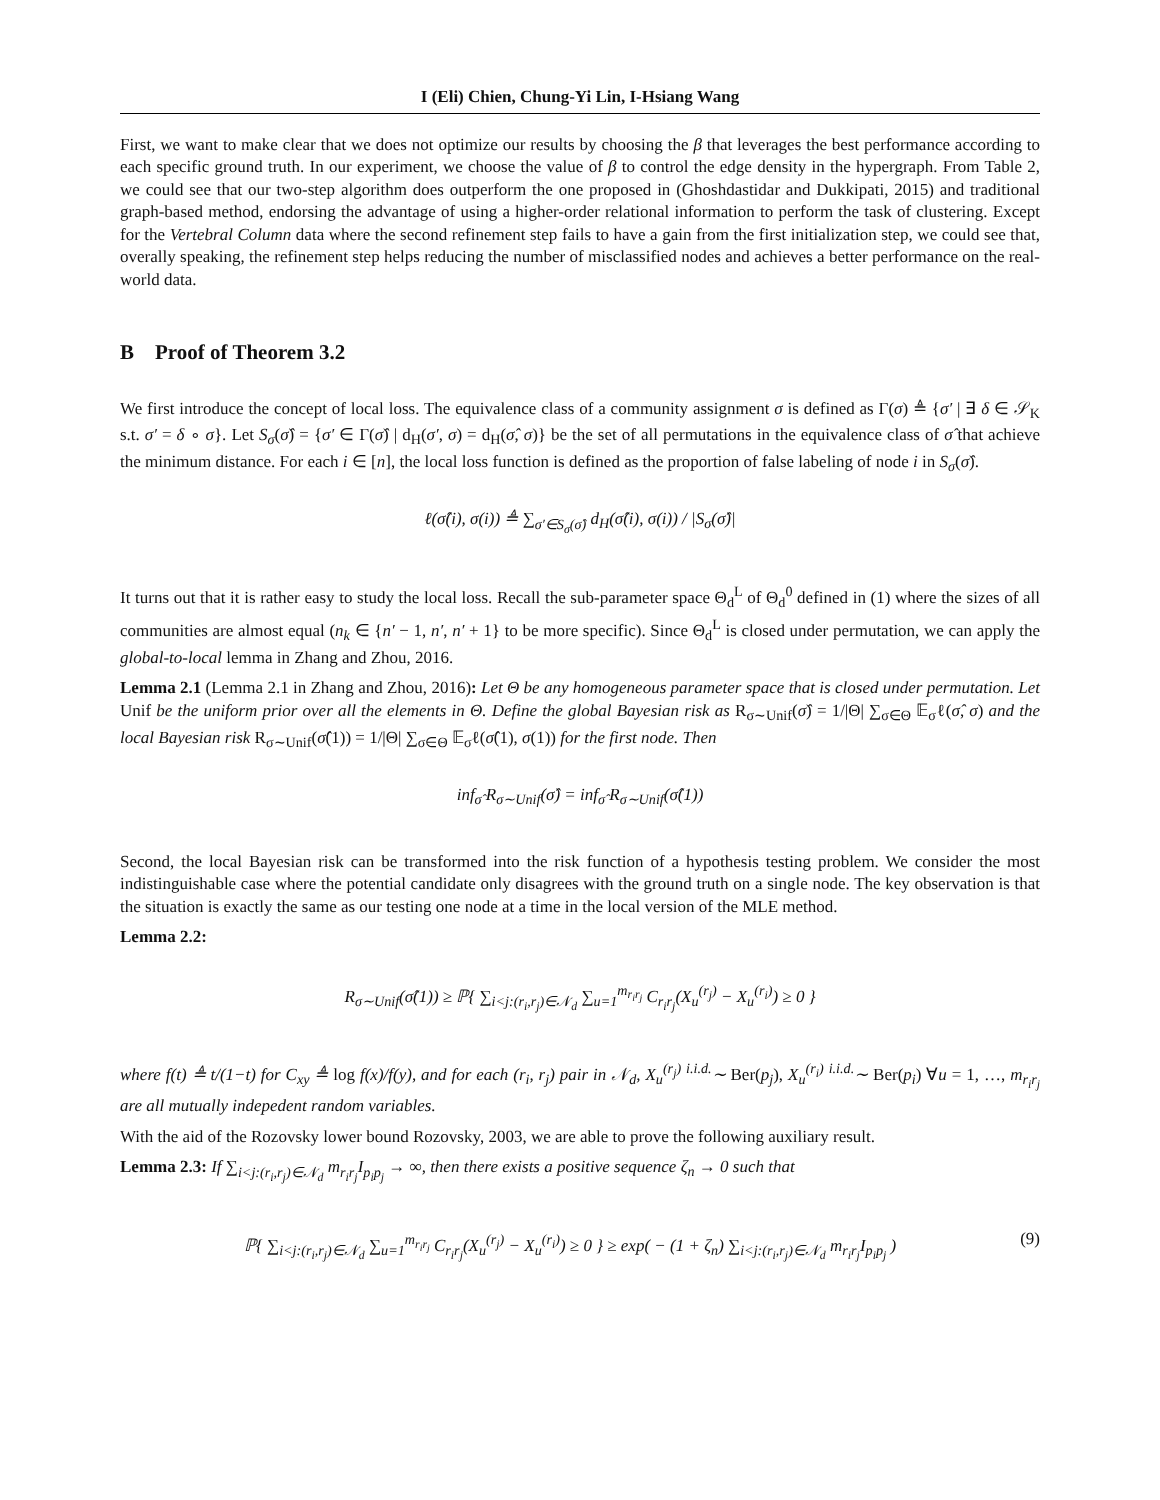I (Eli) Chien, Chung-Yi Lin, I-Hsiang Wang
First, we want to make clear that we does not optimize our results by choosing the β that leverages the best performance according to each specific ground truth. In our experiment, we choose the value of β to control the edge density in the hypergraph. From Table 2, we could see that our two-step algorithm does outperform the one proposed in (Ghoshdastidar and Dukkipati, 2015) and traditional graph-based method, endorsing the advantage of using a higher-order relational information to perform the task of clustering. Except for the Vertebral Column data where the second refinement step fails to have a gain from the first initialization step, we could see that, overally speaking, the refinement step helps reducing the number of misclassified nodes and achieves a better performance on the real-world data.
B Proof of Theorem 3.2
We first introduce the concept of local loss. The equivalence class of a community assignment σ is defined as Γ(σ) ≜ {σ′ | ∃ δ ∈ 𝒮<sub>K</sub> s.t. σ′ = δ ∘ σ}. Let S<sub>σ</sub>(σ̂) = {σ′ ∈ Γ(σ̂) | d<sub>H</sub>(σ′, σ) = d<sub>H</sub>(σ̂, σ)} be the set of all permutations in the equivalence class of σ̂ that achieve the minimum distance. For each i ∈ [n], the local loss function is defined as the proportion of false labeling of node i in S<sub>σ</sub>(σ̂).
ℓ(σ̂(i), σ(i)) ≜ ∑<sub>σ′∈S<sub>σ</sub>(σ̂)</sub> d<sub>H</sub>(σ̂(i), σ(i)) / |S<sub>σ</sub>(σ̂)|
It turns out that it is rather easy to study the local loss. Recall the sub-parameter space Θ<sub>d</sub><sup>L</sup> of Θ<sub>d</sub><sup>0</sup> defined in (1) where the sizes of all communities are almost equal (n<sub>k</sub> ∈ {n′ − 1, n′, n′ + 1} to be more specific). Since Θ<sub>d</sub><sup>L</sup> is closed under permutation, we can apply the global-to-local lemma in Zhang and Zhou, 2016.
Lemma 2.1 (Lemma 2.1 in Zhang and Zhou, 2016): Let Θ be any homogeneous parameter space that is closed under permutation. Let Unif be the uniform prior over all the elements in Θ. Define the global Bayesian risk as R<sub>σ∼Unif</sub>(σ̂) = 1/|Θ| ∑<sub>σ∈Θ</sub> 𝔼<sub>σ</sub>ℓ(σ̂, σ) and the local Bayesian risk R<sub>σ∼Unif</sub>(σ̂(1)) = 1/|Θ| ∑<sub>σ∈Θ</sub> 𝔼<sub>σ</sub>ℓ(σ̂(1), σ(1)) for the first node. Then
inf<sub>σ̂</sub> R<sub>σ∼Unif</sub>(σ̂) = inf<sub>σ̂</sub> R<sub>σ∼Unif</sub>(σ̂(1))
Second, the local Bayesian risk can be transformed into the risk function of a hypothesis testing problem. We consider the most indistinguishable case where the potential candidate only disagrees with the ground truth on a single node. The key observation is that the situation is exactly the same as our testing one node at a time in the local version of the MLE method.
Lemma 2.2:
R<sub>σ∼Unif</sub>(σ̂(1)) ≥ ℙ{ ∑<sub>i<j:(r<sub>i</sub>,r<sub>j</sub>)∈𝒩<sub>d</sub></sub> ∑<sub>u=1</sub><sup>m<sub>r<sub>i</sub>r<sub>j</sub></sub></sup> C<sub>r<sub>i</sub>r<sub>j</sub></sub>(X<sub>u</sub><sup>(r<sub>j</sub>)</sup> − X<sub>u</sub><sup>(r<sub>i</sub>)</sup>) ≥ 0 }
where f(t) ≜ t/(1−t) for C<sub>xy</sub> ≜ log f(x)/f(y), and for each (r<sub>i</sub>, r<sub>j</sub>) pair in 𝒩<sub>d</sub>, X<sub>u</sub><sup>(r<sub>j</sub>)</sup> <sup>i.i.d.</sup>∼ Ber(p<sub>j</sub>), X<sub>u</sub><sup>(r<sub>i</sub>)</sup> <sup>i.i.d.</sup>∼ Ber(p<sub>i</sub>) ∀u = 1, …, m<sub>r<sub>i</sub>r<sub>j</sub></sub> are all mutually indepedent random variables.
With the aid of the Rozovsky lower bound Rozovsky, 2003, we are able to prove the following auxiliary result.
Lemma 2.3: If ∑<sub>i<j:(r<sub>i</sub>,r<sub>j</sub>)∈𝒩<sub>d</sub></sub> m<sub>r<sub>i</sub>r<sub>j</sub></sub>I<sub>p<sub>i</sub>p<sub>j</sub></sub> → ∞, then there exists a positive sequence ζ<sub>n</sub> → 0 such that
ℙ{ ∑<sub>i<j:(r<sub>i</sub>,r<sub>j</sub>)∈𝒩<sub>d</sub></sub> ∑<sub>u=1</sub><sup>m<sub>r<sub>i</sub>r<sub>j</sub></sub></sup> C<sub>r<sub>i</sub>r<sub>j</sub></sub>(X<sub>u</sub><sup>(r<sub>j</sub>)</sup> − X<sub>u</sub><sup>(r<sub>i</sub>)</sup>) ≥ 0 } ≥ exp( − (1 + ζ<sub>n</sub>) ∑<sub>i<j:(r<sub>i</sub>,r<sub>j</sub>)∈𝒩<sub>d</sub></sub> m<sub>r<sub>i</sub>r<sub>j</sub></sub>I<sub>p<sub>i</sub>p<sub>j</sub></sub> ) (9)